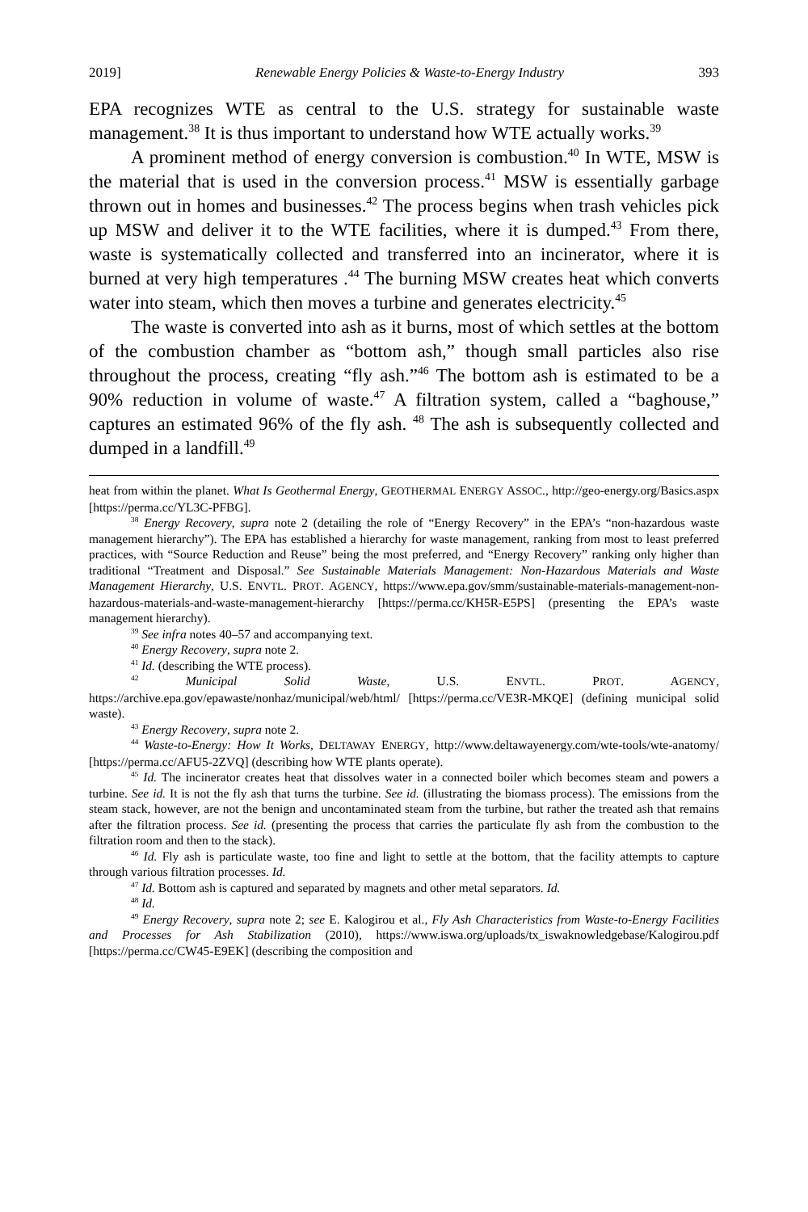2019] Renewable Energy Policies & Waste-to-Energy Industry 393
EPA recognizes WTE as central to the U.S. strategy for sustainable waste management.<sup>38</sup> It is thus important to understand how WTE actually works.<sup>39</sup>
A prominent method of energy conversion is combustion.<sup>40</sup> In WTE, MSW is the material that is used in the conversion process.<sup>41</sup> MSW is essentially garbage thrown out in homes and businesses.<sup>42</sup> The process begins when trash vehicles pick up MSW and deliver it to the WTE facilities, where it is dumped.<sup>43</sup> From there, waste is systematically collected and transferred into an incinerator, where it is burned at very high temperatures .<sup>44</sup> The burning MSW creates heat which converts water into steam, which then moves a turbine and generates electricity.<sup>45</sup>
The waste is converted into ash as it burns, most of which settles at the bottom of the combustion chamber as “bottom ash,” though small particles also rise throughout the process, creating “fly ash.”<sup>46</sup> The bottom ash is estimated to be a 90% reduction in volume of waste.<sup>47</sup> A filtration system, called a “baghouse,” captures an estimated 96% of the fly ash. <sup>48</sup> The ash is subsequently collected and dumped in a landfill.<sup>49</sup>
heat from within the planet. What Is Geothermal Energy, GEOTHERMAL ENERGY ASSOC., http://geo-energy.org/Basics.aspx [https://perma.cc/YL3C-PFBG].
<sup>38</sup> Energy Recovery, supra note 2 (detailing the role of “Energy Recovery” in the EPA’s “non-hazardous waste management hierarchy”). The EPA has established a hierarchy for waste management, ranking from most to least preferred practices, with “Source Reduction and Reuse” being the most preferred, and “Energy Recovery” ranking only higher than traditional “Treatment and Disposal.” See Sustainable Materials Management: Non-Hazardous Materials and Waste Management Hierarchy, U.S. ENVTL. PROT. AGENCY, https://www.epa.gov/smm/sustainable-materials-management-non-hazardous-materials-and-waste-management-hierarchy [https://perma.cc/KH5R-E5PS] (presenting the EPA’s waste management hierarchy).
<sup>39</sup> See infra notes 40–57 and accompanying text.
<sup>40</sup> Energy Recovery, supra note 2.
<sup>41</sup> Id. (describing the WTE process).
<sup>42</sup> Municipal Solid Waste, U.S. ENVTL. PROT. AGENCY, https://archive.epa.gov/epawaste/nonhaz/municipal/web/html/ [https://perma.cc/VE3R-MKQE] (defining municipal solid waste).
<sup>43</sup> Energy Recovery, supra note 2.
<sup>44</sup> Waste-to-Energy: How It Works, DELTAWAY ENERGY, http://www.deltawayenergy.com/wte-tools/wte-anatomy/ [https://perma.cc/AFU5-2ZVQ] (describing how WTE plants operate).
<sup>45</sup> Id. The incinerator creates heat that dissolves water in a connected boiler which becomes steam and powers a turbine. See id. It is not the fly ash that turns the turbine. See id. (illustrating the biomass process). The emissions from the steam stack, however, are not the benign and uncontaminated steam from the turbine, but rather the treated ash that remains after the filtration process. See id. (presenting the process that carries the particulate fly ash from the combustion to the filtration room and then to the stack).
<sup>46</sup> Id. Fly ash is particulate waste, too fine and light to settle at the bottom, that the facility attempts to capture through various filtration processes. Id.
<sup>47</sup> Id. Bottom ash is captured and separated by magnets and other metal separators. Id.
<sup>48</sup> Id.
<sup>49</sup> Energy Recovery, supra note 2; see E. Kalogirou et al., Fly Ash Characteristics from Waste-to-Energy Facilities and Processes for Ash Stabilization (2010), https://www.iswa.org/uploads/tx_iswaknowledgebase/Kalogirou.pdf [https://perma.cc/CW45-E9EK] (describing the composition and